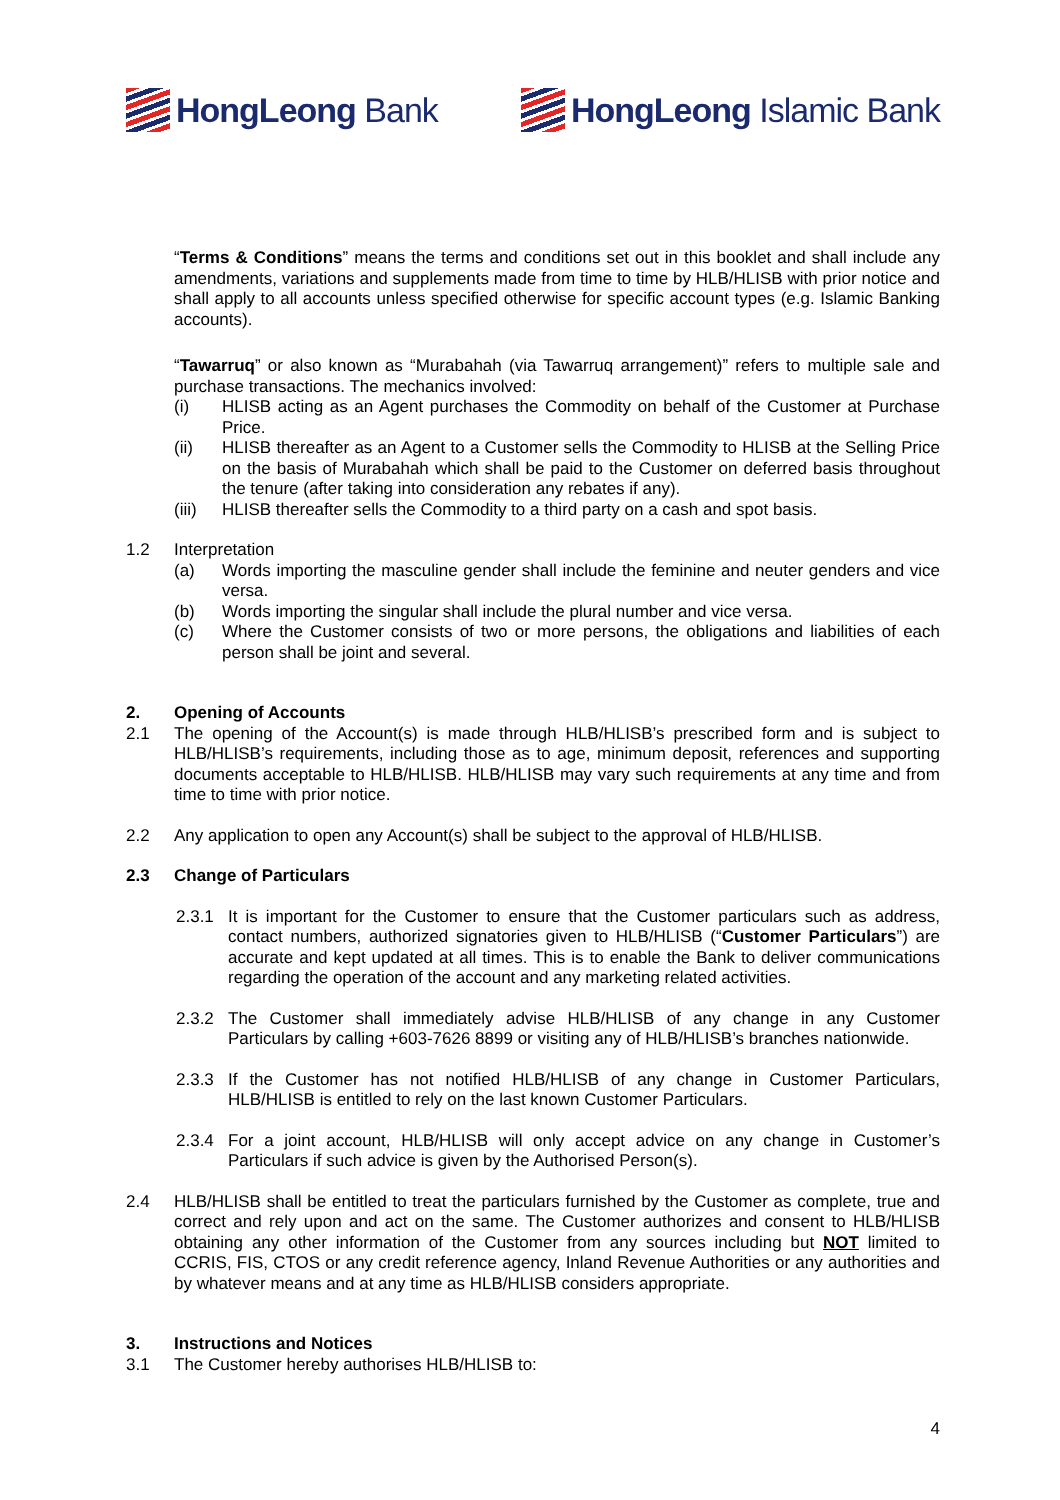HongLeong Bank HongLeong Islamic Bank
“Terms & Conditions” means the terms and conditions set out in this booklet and shall include any amendments, variations and supplements made from time to time by HLB/HLISB with prior notice and shall apply to all accounts unless specified otherwise for specific account types (e.g. Islamic Banking accounts).
“Tawarruq” or also known as “Murabahah (via Tawarruq arrangement)” refers to multiple sale and purchase transactions. The mechanics involved:
(i) HLISB acting as an Agent purchases the Commodity on behalf of the Customer at Purchase Price.
(ii) HLISB thereafter as an Agent to a Customer sells the Commodity to HLISB at the Selling Price on the basis of Murabahah which shall be paid to the Customer on deferred basis throughout the tenure (after taking into consideration any rebates if any).
(iii)
HLISB thereafter sells the Commodity to a third party on a cash and spot basis.
1.2 Interpretation
(a) Words importing the masculine gender shall include the feminine and neuter genders and vice versa.
(b) Words importing the singular shall include the plural number and vice versa.
(c) Where the Customer consists of two or more persons, the obligations and liabilities of each person shall be joint and several.
2. Opening of Accounts
2.1 The opening of the Account(s) is made through HLB/HLISB’s prescribed form and is subject to HLB/HLISB’s requirements, including those as to age, minimum deposit, references and supporting documents acceptable to HLB/HLISB. HLB/HLISB may vary such requirements at any time and from time to time with prior notice.
2.2 Any application to open any Account(s) shall be subject to the approval of HLB/HLISB.
2.3 Change of Particulars
2.3.1 It is important for the Customer to ensure that the Customer particulars such as address, contact numbers, authorized signatories given to HLB/HLISB (“Customer Particulars”) are accurate and kept updated at all times. This is to enable the Bank to deliver communications regarding the operation of the account and any marketing related activities.
2.3.2 The Customer shall immediately advise HLB/HLISB of any change in any Customer Particulars by calling +603-7626 8899 or visiting any of HLB/HLISB’s branches nationwide.
2.3.3 If the Customer has not notified HLB/HLISB of any change in Customer Particulars, HLB/HLISB is entitled to rely on the last known Customer Particulars.
2.3.4 For a joint account, HLB/HLISB will only accept advice on any change in Customer’s Particulars if such advice is given by the Authorised Person(s).
2.4 HLB/HLISB shall be entitled to treat the particulars furnished by the Customer as complete, true and correct and rely upon and act on the same. The Customer authorizes and consent to HLB/HLISB obtaining any other information of the Customer from any sources including but NOT limited to CCRIS, FIS, CTOS or any credit reference agency, Inland Revenue Authorities or any authorities and by whatever means and at any time as HLB/HLISB considers appropriate.
3. Instructions and Notices
3.1 The Customer hereby authorises HLB/HLISB to:
4